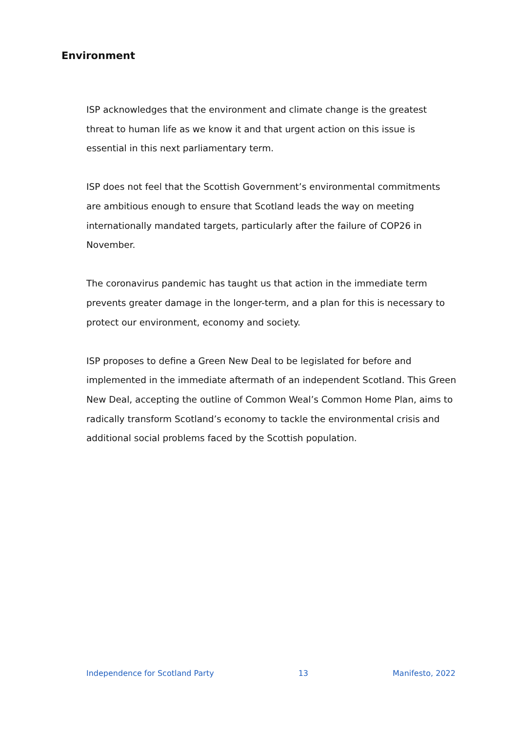Environment
ISP acknowledges that the environment and climate change is the greatest threat to human life as we know it and that urgent action on this issue is essential in this next parliamentary term.
ISP does not feel that the Scottish Government’s environmental commitments are ambitious enough to ensure that Scotland leads the way on meeting internationally mandated targets, particularly after the failure of COP26 in November.
The coronavirus pandemic has taught us that action in the immediate term prevents greater damage in the longer-term, and a plan for this is necessary to protect our environment, economy and society.
ISP proposes to define a Green New Deal to be legislated for before and implemented in the immediate aftermath of an independent Scotland. This Green New Deal, accepting the outline of Common Weal’s Common Home Plan, aims to radically transform Scotland’s economy to tackle the environmental crisis and additional social problems faced by the Scottish population.
Independence for Scotland Party 13 Manifesto, 2022